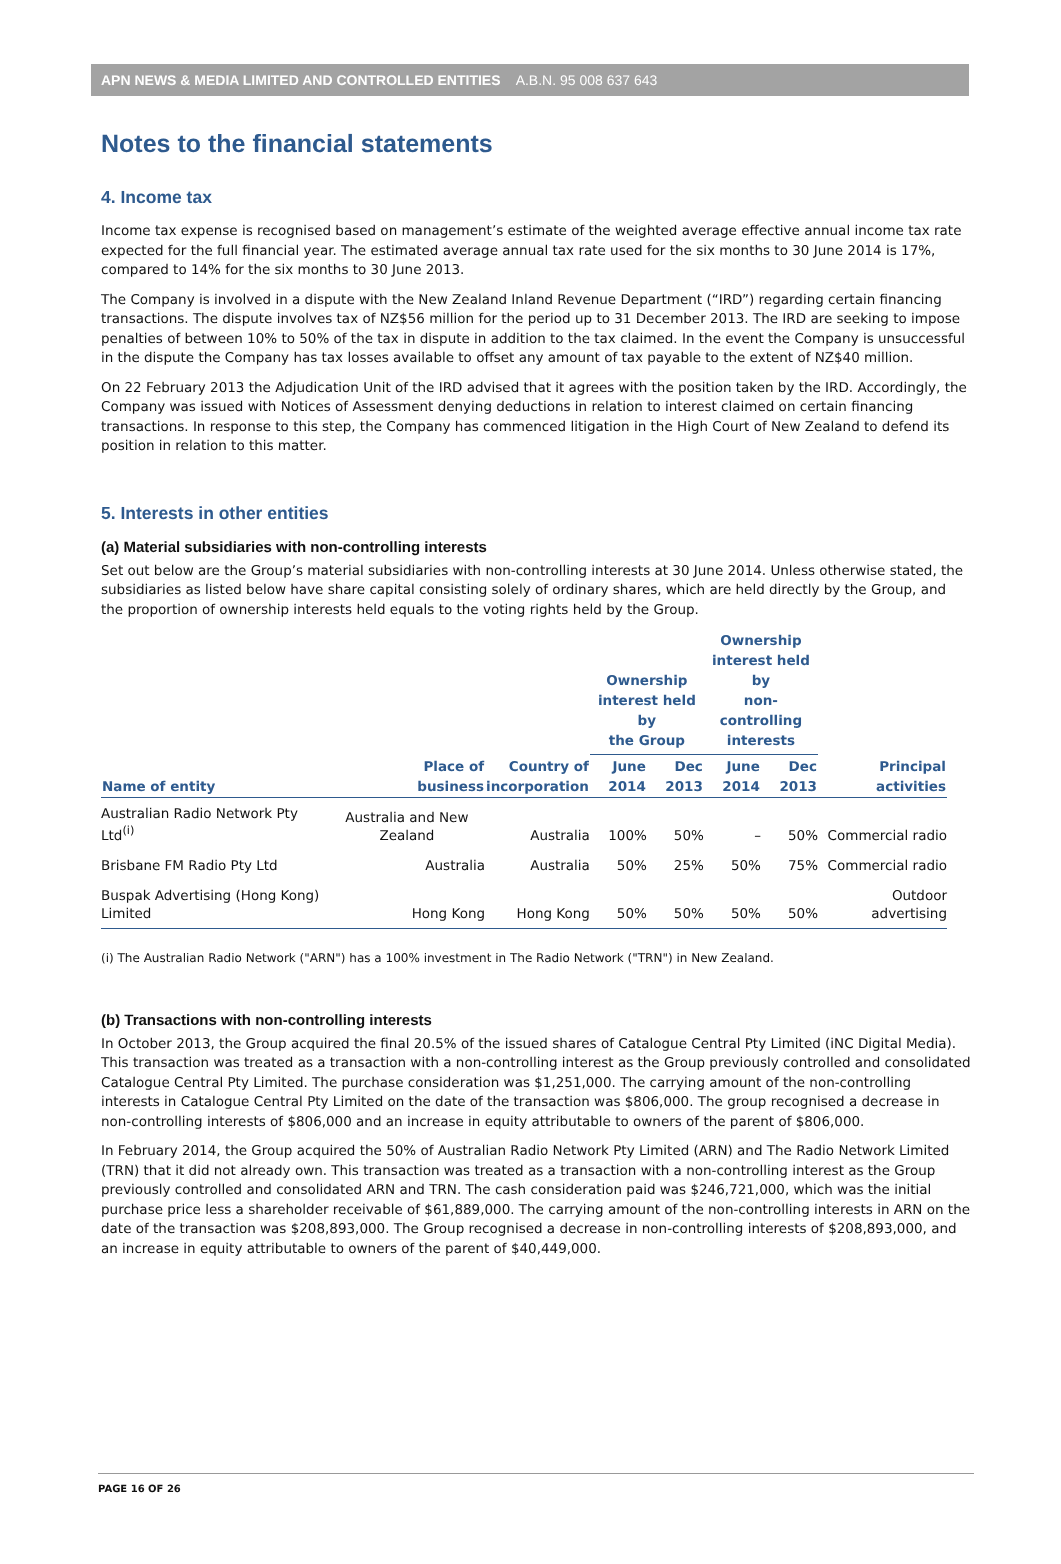APN NEWS & MEDIA LIMITED AND CONTROLLED ENTITIES A.B.N. 95 008 637 643
Notes to the financial statements
4. Income tax
Income tax expense is recognised based on management’s estimate of the weighted average effective annual income tax rate expected for the full financial year. The estimated average annual tax rate used for the six months to 30 June 2014 is 17%, compared to 14% for the six months to 30 June 2013.
The Company is involved in a dispute with the New Zealand Inland Revenue Department (“IRD”) regarding certain financing transactions. The dispute involves tax of NZ$56 million for the period up to 31 December 2013. The IRD are seeking to impose penalties of between 10% to 50% of the tax in dispute in addition to the tax claimed. In the event the Company is unsuccessful in the dispute the Company has tax losses available to offset any amount of tax payable to the extent of NZ$40 million.
On 22 February 2013 the Adjudication Unit of the IRD advised that it agrees with the position taken by the IRD. Accordingly, the Company was issued with Notices of Assessment denying deductions in relation to interest claimed on certain financing transactions. In response to this step, the Company has commenced litigation in the High Court of New Zealand to defend its position in relation to this matter.
5. Interests in other entities
(a) Material subsidiaries with non-controlling interests
Set out below are the Group’s material subsidiaries with non-controlling interests at 30 June 2014. Unless otherwise stated, the subsidiaries as listed below have share capital consisting solely of ordinary shares, which are held directly by the Group, and the proportion of ownership interests held equals to the voting rights held by the Group.
| | | | Ownership interest held by the Group | | Ownership interest held by non-controlling interests | | |
| --- | --- | --- | --- | --- | --- | --- | --- |
| Name of entity | Place of business | Country of incorporation | June 2014 | Dec 2013 | June 2014 | Dec 2013 | Principal activities |
| Australian Radio Network Pty Ltd<sup>(i)</sup> | Australia and New Zealand | Australia | 100% | 50% | – | 50% | Commercial radio |
| Brisbane FM Radio Pty Ltd | Australia | Australia | 50% | 25% | 50% | 75% | Commercial radio |
| Buspak Advertising (Hong Kong) Limited | Hong Kong | Hong Kong | 50% | 50% | 50% | 50% | Outdoor advertising |
(i) The Australian Radio Network ("ARN") has a 100% investment in The Radio Network ("TRN") in New Zealand.
(b) Transactions with non-controlling interests
In October 2013, the Group acquired the final 20.5% of the issued shares of Catalogue Central Pty Limited (iNC Digital Media). This transaction was treated as a transaction with a non-controlling interest as the Group previously controlled and consolidated Catalogue Central Pty Limited. The purchase consideration was $1,251,000. The carrying amount of the non-controlling interests in Catalogue Central Pty Limited on the date of the transaction was $806,000. The group recognised a decrease in non-controlling interests of $806,000 and an increase in equity attributable to owners of the parent of $806,000.
In February 2014, the Group acquired the 50% of Australian Radio Network Pty Limited (ARN) and The Radio Network Limited (TRN) that it did not already own. This transaction was treated as a transaction with a non-controlling interest as the Group previously controlled and consolidated ARN and TRN. The cash consideration paid was $246,721,000, which was the initial purchase price less a shareholder receivable of $61,889,000. The carrying amount of the non-controlling interests in ARN on the date of the transaction was $208,893,000. The Group recognised a decrease in non-controlling interests of $208,893,000, and an increase in equity attributable to owners of the parent of $40,449,000.
PAGE 16 OF 26